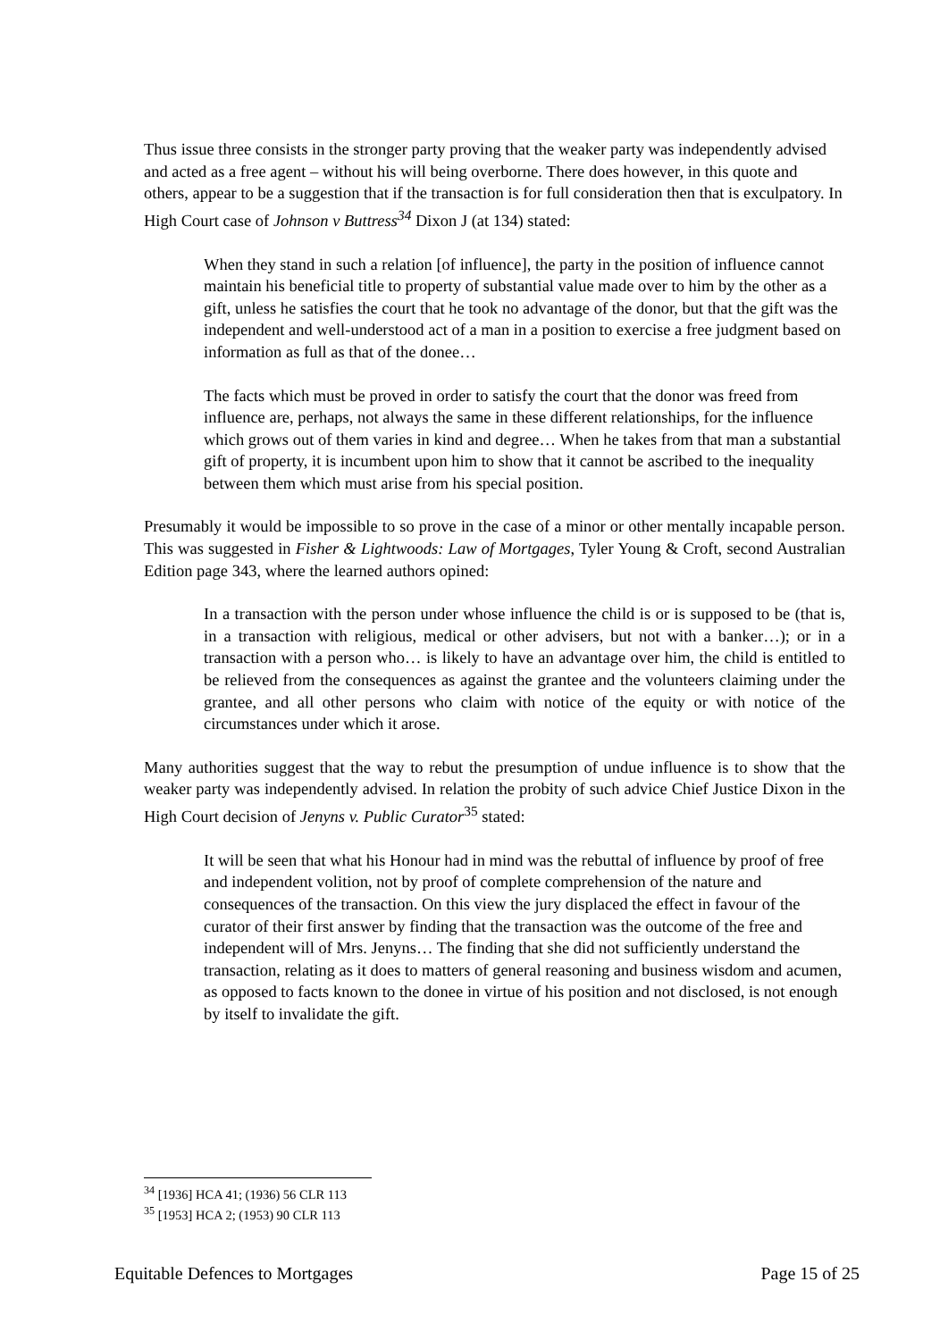Thus issue three consists in the stronger party proving that the weaker party was independently advised and acted as a free agent – without his will being overborne. There does however, in this quote and others, appear to be a suggestion that if the transaction is for full consideration then that is exculpatory. In High Court case of Johnson v Buttress<sup>34</sup> Dixon J (at 134) stated:
When they stand in such a relation [of influence], the party in the position of influence cannot maintain his beneficial title to property of substantial value made over to him by the other as a gift, unless he satisfies the court that he took no advantage of the donor, but that the gift was the independent and well-understood act of a man in a position to exercise a free judgment based on information as full as that of the donee…
The facts which must be proved in order to satisfy the court that the donor was freed from influence are, perhaps, not always the same in these different relationships, for the influence which grows out of them varies in kind and degree… When he takes from that man a substantial gift of property, it is incumbent upon him to show that it cannot be ascribed to the inequality between them which must arise from his special position.
Presumably it would be impossible to so prove in the case of a minor or other mentally incapable person. This was suggested in Fisher & Lightwoods: Law of Mortgages, Tyler Young & Croft, second Australian Edition page 343, where the learned authors opined:
In a transaction with the person under whose influence the child is or is supposed to be (that is, in a transaction with religious, medical or other advisers, but not with a banker…); or in a transaction with a person who… is likely to have an advantage over him, the child is entitled to be relieved from the consequences as against the grantee and the volunteers claiming under the grantee, and all other persons who claim with notice of the equity or with notice of the circumstances under which it arose.
Many authorities suggest that the way to rebut the presumption of undue influence is to show that the weaker party was independently advised. In relation the probity of such advice Chief Justice Dixon in the High Court decision of Jenyns v. Public Curator<sup>35</sup> stated:
It will be seen that what his Honour had in mind was the rebuttal of influence by proof of free and independent volition, not by proof of complete comprehension of the nature and consequences of the transaction. On this view the jury displaced the effect in favour of the curator of their first answer by finding that the transaction was the outcome of the free and independent will of Mrs. Jenyns… The finding that she did not sufficiently understand the transaction, relating as it does to matters of general reasoning and business wisdom and acumen, as opposed to facts known to the donee in virtue of his position and not disclosed, is not enough by itself to invalidate the gift.
<sup>34</sup> [1936] HCA 41; (1936) 56 CLR 113
<sup>35</sup> [1953] HCA 2; (1953) 90 CLR 113
Equitable Defences to Mortgages Page 15 of 25